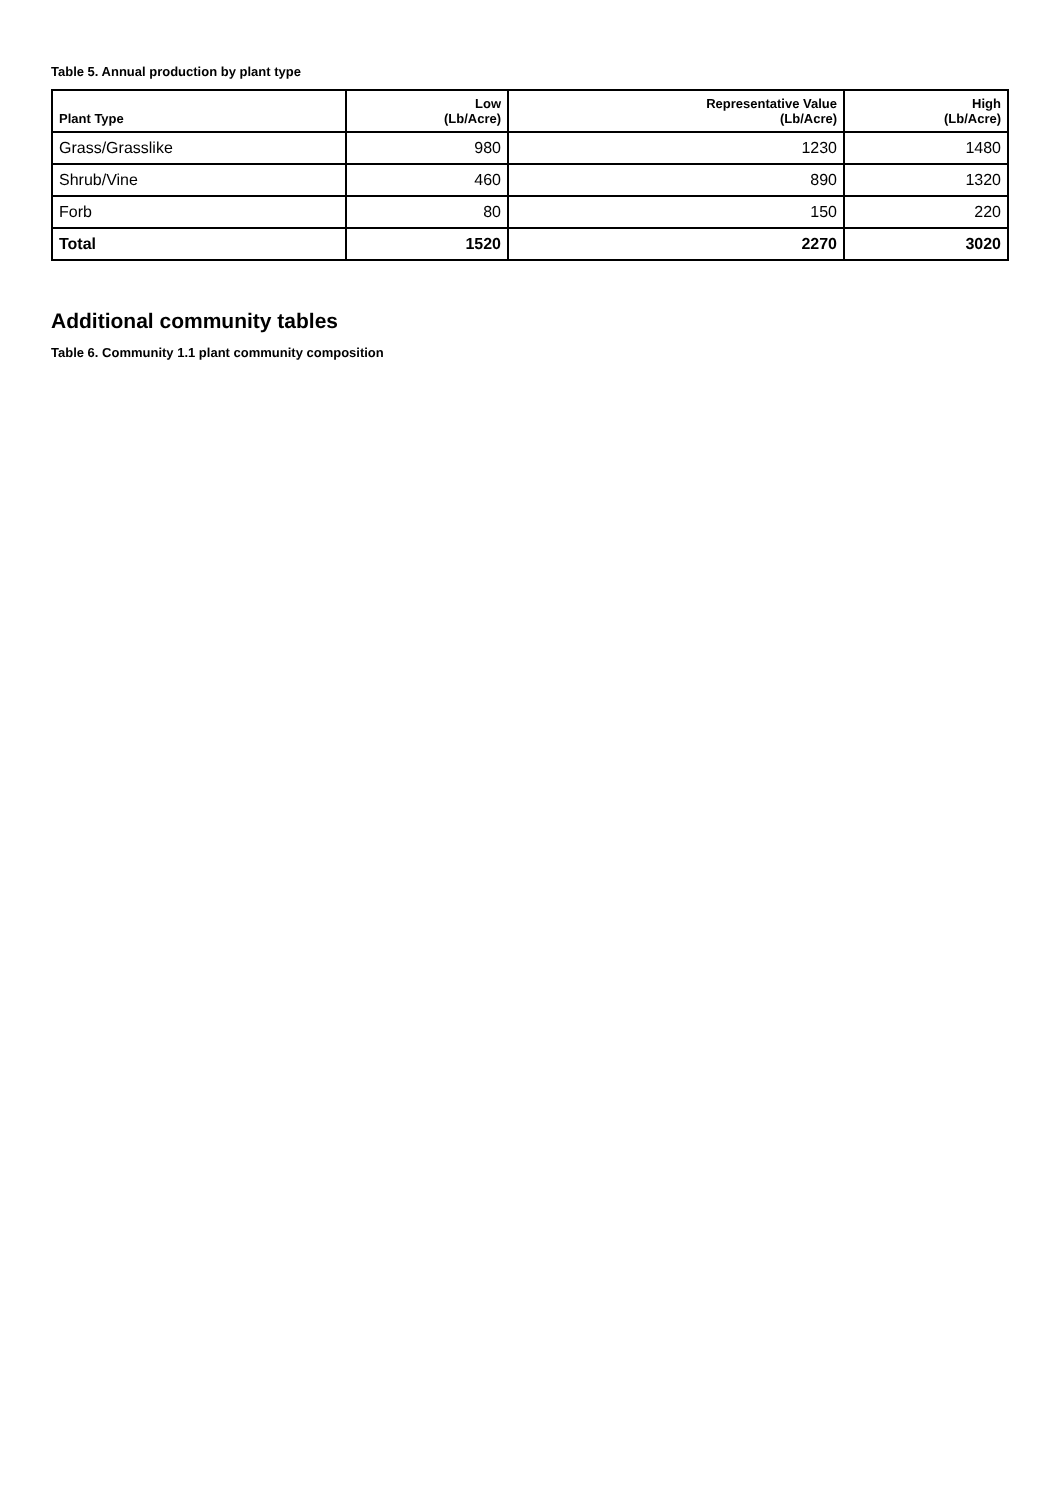Table 5. Annual production by plant type
| Plant Type | Low (Lb/Acre) | Representative Value (Lb/Acre) | High (Lb/Acre) |
| --- | --- | --- | --- |
| Grass/Grasslike | 980 | 1230 | 1480 |
| Shrub/Vine | 460 | 890 | 1320 |
| Forb | 80 | 150 | 220 |
| Total | 1520 | 2270 | 3020 |
Additional community tables
Table 6. Community 1.1 plant community composition